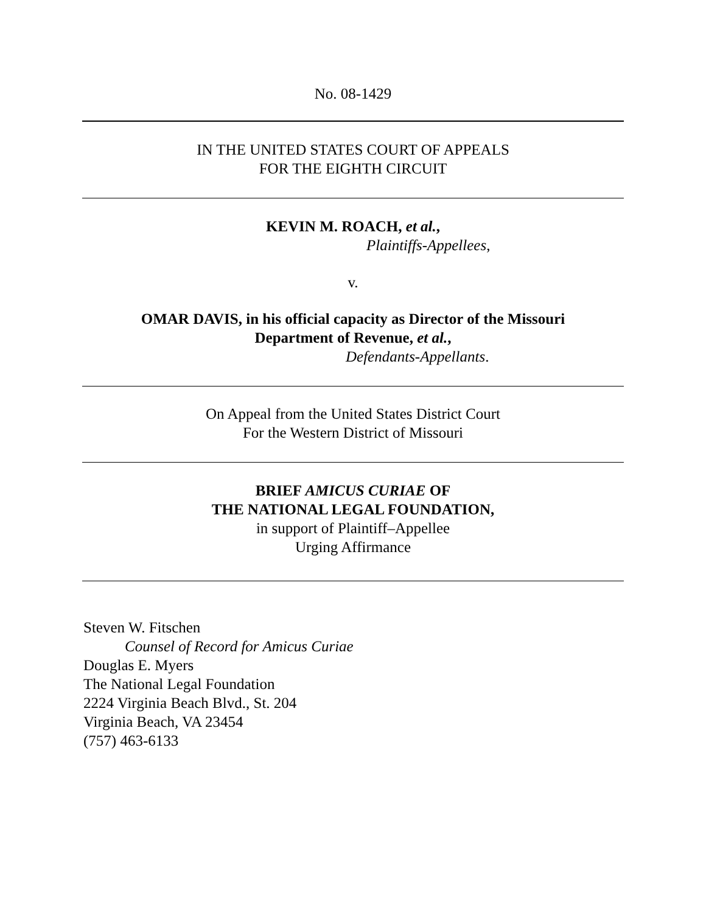No. 08-1429
IN THE UNITED STATES COURT OF APPEALS
FOR THE EIGHTH CIRCUIT
KEVIN M. ROACH, et al.,
Plaintiffs-Appellees,
v.
OMAR DAVIS, in his official capacity as Director of the Missouri
Department of Revenue, et al.,
Defendants-Appellants.
On Appeal from the United States District Court
For the Western District of Missouri
BRIEF AMICUS CURIAE OF
THE NATIONAL LEGAL FOUNDATION,
in support of Plaintiff–Appellee
Urging Affirmance
Steven W. Fitschen
Counsel of Record for Amicus Curiae
Douglas E. Myers
The National Legal Foundation
2224 Virginia Beach Blvd., St. 204
Virginia Beach, VA 23454
(757) 463-6133